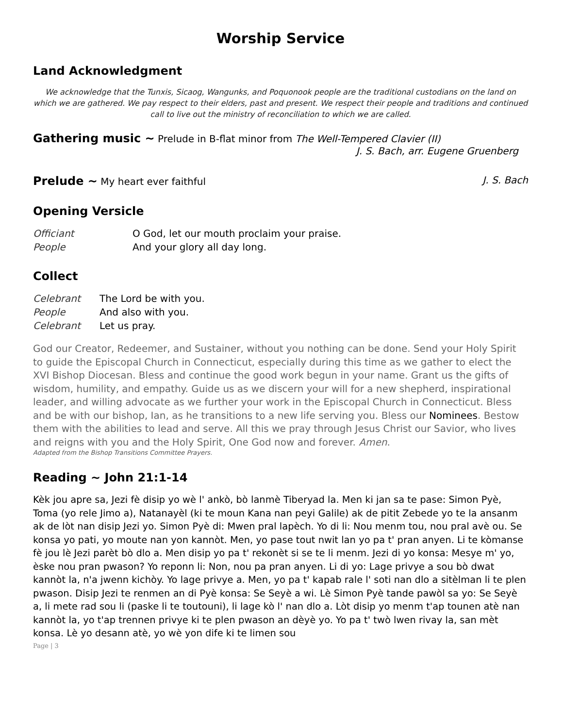Worship Service
Land Acknowledgment
We acknowledge that the Tunxis, Sicaog, Wangunks, and Poquonook people are the traditional custodians on the land on which we are gathered. We pay respect to their elders, past and present. We respect their people and traditions and continued call to live out the ministry of reconciliation to which we are called.
Gathering music ~ Prelude in B-flat minor from The Well-Tempered Clavier (II)
J. S. Bach, arr. Eugene Gruenberg
Prelude ~ My heart ever faithful J. S. Bach
Opening Versicle
Officiant O God, let our mouth proclaim your praise.
People And your glory all day long.
Collect
Celebrant The Lord be with you.
People And also with you.
Celebrant Let us pray.
God our Creator, Redeemer, and Sustainer, without you nothing can be done. Send your Holy Spirit to guide the Episcopal Church in Connecticut, especially during this time as we gather to elect the XVI Bishop Diocesan. Bless and continue the good work begun in your name. Grant us the gifts of wisdom, humility, and empathy. Guide us as we discern your will for a new shepherd, inspirational leader, and willing advocate as we further your work in the Episcopal Church in Connecticut. Bless and be with our bishop, Ian, as he transitions to a new life serving you. Bless our Nominees. Bestow them with the abilities to lead and serve. All this we pray through Jesus Christ our Savior, who lives and reigns with you and the Holy Spirit, One God now and forever. Amen.
Adapted from the Bishop Transitions Committee Prayers.
Reading ~ John 21:1-14
Kèk jou apre sa, Jezi fè disip yo wè l' ankò, bò lanmè Tiberyad la. Men ki jan sa te pase: Simon Pyè, Toma (yo rele Jimo a), Natanayèl (ki te moun Kana nan peyi Galile) ak de pitit Zebede yo te la ansanm ak de lòt nan disip Jezi yo. Simon Pyè di: Mwen pral lapèch. Yo di li: Nou menm tou, nou pral avè ou. Se konsa yo pati, yo moute nan yon kannòt. Men, yo pase tout nwit lan yo pa t' pran anyen. Li te kòmanse fè jou lè Jezi parèt bò dlo a. Men disip yo pa t' rekonèt si se te li menm. Jezi di yo konsa: Mesye m' yo, èske nou pran pwason? Yo reponn li: Non, nou pa pran anyen. Li di yo: Lage privye a sou bò dwat kannòt la, n'a jwenn kichòy. Yo lage privye a. Men, yo pa t' kapab rale l' soti nan dlo a sitèlman li te plen pwason. Disip Jezi te renmen an di Pyè konsa: Se Seyè a wi. Lè Simon Pyè tande pawòl sa yo: Se Seyè a, li mete rad sou li (paske li te toutouni), li lage kò l' nan dlo a. Lòt disip yo menm t'ap tounen atè nan kannòt la, yo t'ap trennen privye ki te plen pwason an dèyè yo. Yo pa t' twò lwen rivay la, san mèt konsa. Lè yo desann atè, yo wè yon dife ki te limen sou
Page | 3